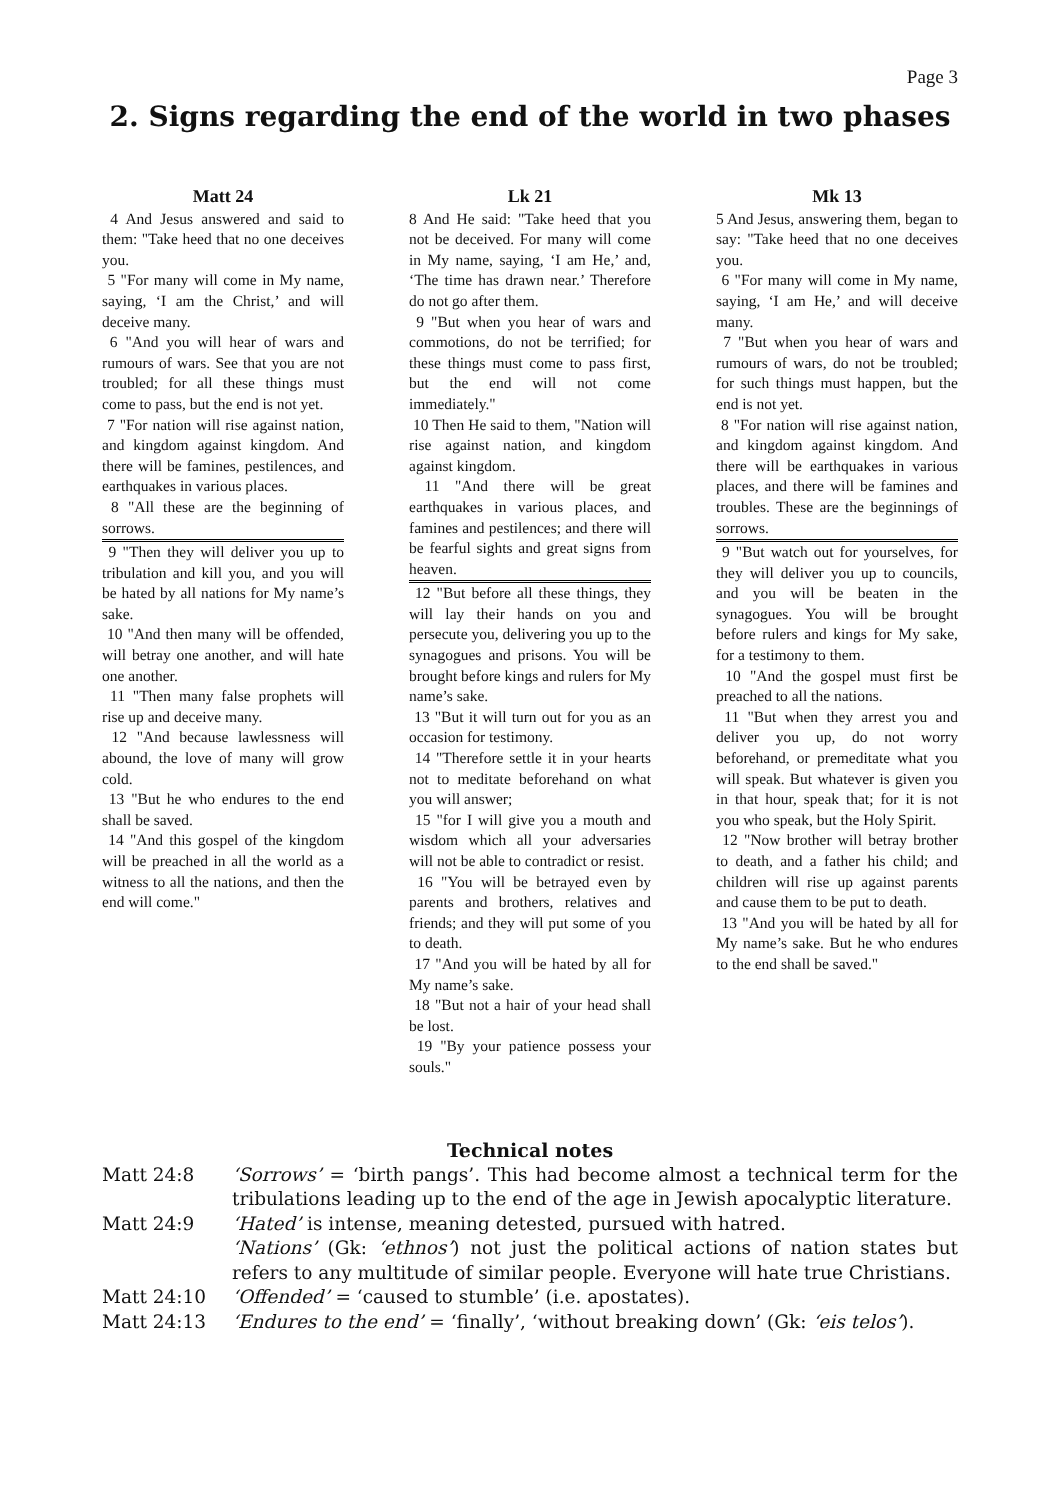Page 3
2. Signs regarding the end of the world in two phases
Matt 24
4 And Jesus answered and said to them: "Take heed that no one deceives you.
5 "For many will come in My name, saying, ‘I am the Christ,’ and will deceive many.
6 "And you will hear of wars and rumours of wars. See that you are not troubled; for all these things must come to pass, but the end is not yet.
7 "For nation will rise against nation, and kingdom against kingdom. And there will be famines, pestilences, and earthquakes in various places.
8 "All these are the beginning of sorrows.
9 "Then they will deliver you up to tribulation and kill you, and you will be hated by all nations for My name’s sake.
10 "And then many will be offended, will betray one another, and will hate one another.
11 "Then many false prophets will rise up and deceive many.
12 "And because lawlessness will abound, the love of many will grow cold.
13 "But he who endures to the end shall be saved.
14 "And this gospel of the kingdom will be preached in all the world as a witness to all the nations, and then the end will come."
Lk 21
8 And He said: "Take heed that you not be deceived. For many will come in My name, saying, ‘I am He,’ and, ‘The time has drawn near.’ Therefore do not go after them.
9 "But when you hear of wars and commotions, do not be terrified; for these things must come to pass first, but the end will not come immediately."
10 Then He said to them, "Nation will rise against nation, and kingdom against kingdom.
11 "And there will be great earthquakes in various places, and famines and pestilences; and there will be fearful sights and great signs from heaven.
12 "But before all these things, they will lay their hands on you and persecute you, delivering you up to the synagogues and prisons. You will be brought before kings and rulers for My name’s sake.
13 "But it will turn out for you as an occasion for testimony.
14 "Therefore settle it in your hearts not to meditate beforehand on what you will answer;
15 "for I will give you a mouth and wisdom which all your adversaries will not be able to contradict or resist.
16 "You will be betrayed even by parents and brothers, relatives and friends; and they will put some of you to death.
17 "And you will be hated by all for My name’s sake.
18 "But not a hair of your head shall be lost.
19 "By your patience possess your souls."
Mk 13
5 And Jesus, answering them, began to say: "Take heed that no one deceives you.
6 "For many will come in My name, saying, ‘I am He,’ and will deceive many.
7 "But when you hear of wars and rumours of wars, do not be troubled; for such things must happen, but the end is not yet.
8 "For nation will rise against nation, and kingdom against kingdom. And there will be earthquakes in various places, and there will be famines and troubles. These are the beginnings of sorrows.
9 "But watch out for yourselves, for they will deliver you up to councils, and you will be beaten in the synagogues. You will be brought before rulers and kings for My sake, for a testimony to them.
10 "And the gospel must first be preached to all the nations.
11 "But when they arrest you and deliver you up, do not worry beforehand, or premeditate what you will speak. But whatever is given you in that hour, speak that; for it is not you who speak, but the Holy Spirit.
12 "Now brother will betray brother to death, and a father his child; and children will rise up against parents and cause them to be put to death.
13 "And you will be hated by all for My name’s sake. But he who endures to the end shall be saved."
Technical notes
| Matt 24:8 | ‘Sorrows’ = ‘birth pangs’. This had become almost a technical term for the tribulations leading up to the end of the age in Jewish apocalyptic literature. |
| Matt 24:9 | ‘Hated’ is intense, meaning detested, pursued with hatred. |
| | ‘Nations’ (Gk: ‘ethnos’ ) not just the political actions of nation states but refers to any multitude of similar people. Everyone will hate true Christians. |
| Matt 24:10 | ‘Offended’ = ‘caused to stumble’ (i.e. apostates). |
| Matt 24:13 | ‘Endures to the end’ = ‘finally’, ‘without breaking down’ (Gk: ‘eis telos’ ). |